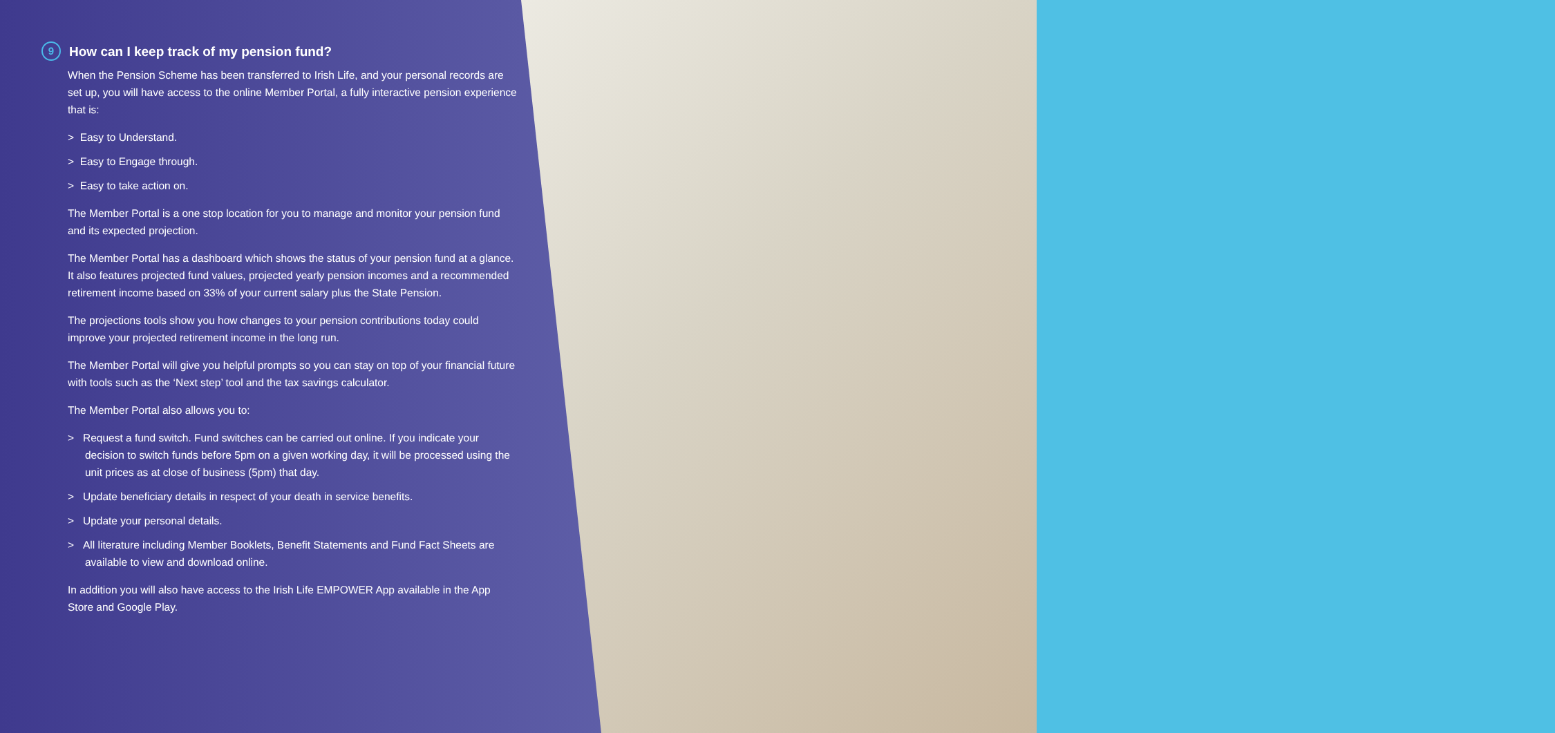9 How can I keep track of my pension fund?
When the Pension Scheme has been transferred to Irish Life, and your personal records are set up, you will have access to the online Member Portal, a fully interactive pension experience that is:
> Easy to Understand.
> Easy to Engage through.
> Easy to take action on.
The Member Portal is a one stop location for you to manage and monitor your pension fund and its expected projection.
The Member Portal has a dashboard which shows the status of your pension fund at a glance. It also features projected fund values, projected yearly pension incomes and a recommended retirement income based on 33% of your current salary plus the State Pension.
The projections tools show you how changes to your pension contributions today could improve your projected retirement income in the long run.
The Member Portal will give you helpful prompts so you can stay on top of your financial future with tools such as the ‘Next step’ tool and the tax savings calculator.
The Member Portal also allows you to:
> Request a fund switch. Fund switches can be carried out online. If you indicate your decision to switch funds before 5pm on a given working day, it will be processed using the unit prices as at close of business (5pm) that day.
> Update beneficiary details in respect of your death in service benefits.
> Update your personal details.
> All literature including Member Booklets, Benefit Statements and Fund Fact Sheets are available to view and download online.
In addition you will also have access to the Irish Life EMPOWER App available in the App Store and Google Play.